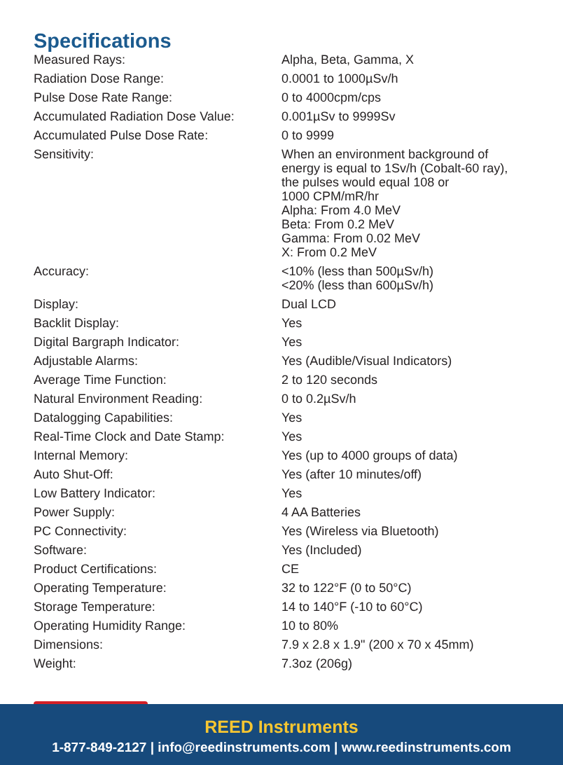Specifications
| Measured Rays: | Alpha, Beta, Gamma, X |
| Radiation Dose Range: | 0.0001 to 1000µSv/h |
| Pulse Dose Rate Range: | 0 to 4000cpm/cps |
| Accumulated Radiation Dose Value: | 0.001µSv to 9999Sv |
| Accumulated Pulse Dose Rate: | 0 to 9999 |
| Sensitivity: | When an environment background of energy is equal to 1Sv/h (Cobalt-60 ray), the pulses would equal 108 or 1000 CPM/mR/hr Alpha: From 4.0 MeV Beta: From 0.2 MeV Gamma: From 0.02 MeV X: From 0.2 MeV |
| Accuracy: | <10% (less than 500µSv/h) <20% (less than 600µSv/h) |
| Display: | Dual LCD |
| Backlit Display: | Yes |
| Digital Bargraph Indicator: | Yes |
| Adjustable Alarms: | Yes (Audible/Visual Indicators) |
| Average Time Function: | 2 to 120 seconds |
| Natural Environment Reading: | 0 to 0.2µSv/h |
| Datalogging Capabilities: | Yes |
| Real-Time Clock and Date Stamp: | Yes |
| Internal Memory: | Yes (up to 4000 groups of data) |
| Auto Shut-Off: | Yes (after 10 minutes/off) |
| Low Battery Indicator: | Yes |
| Power Supply: | 4 AA Batteries |
| PC Connectivity: | Yes (Wireless via Bluetooth) |
| Software: | Yes (Included) |
| Product Certifications: | CE |
| Operating Temperature: | 32 to 122°F (0 to 50°C) |
| Storage Temperature: | 14 to 140°F (-10 to 60°C) |
| Operating Humidity Range: | 10 to 80% |
| Dimensions: | 7.9 x 2.8 x 1.9" (200 x 70 x 45mm) |
| Weight: | 7.3oz (206g) |
REED Instruments
1-877-849-2127 | info@reedinstruments.com | www.reedinstruments.com